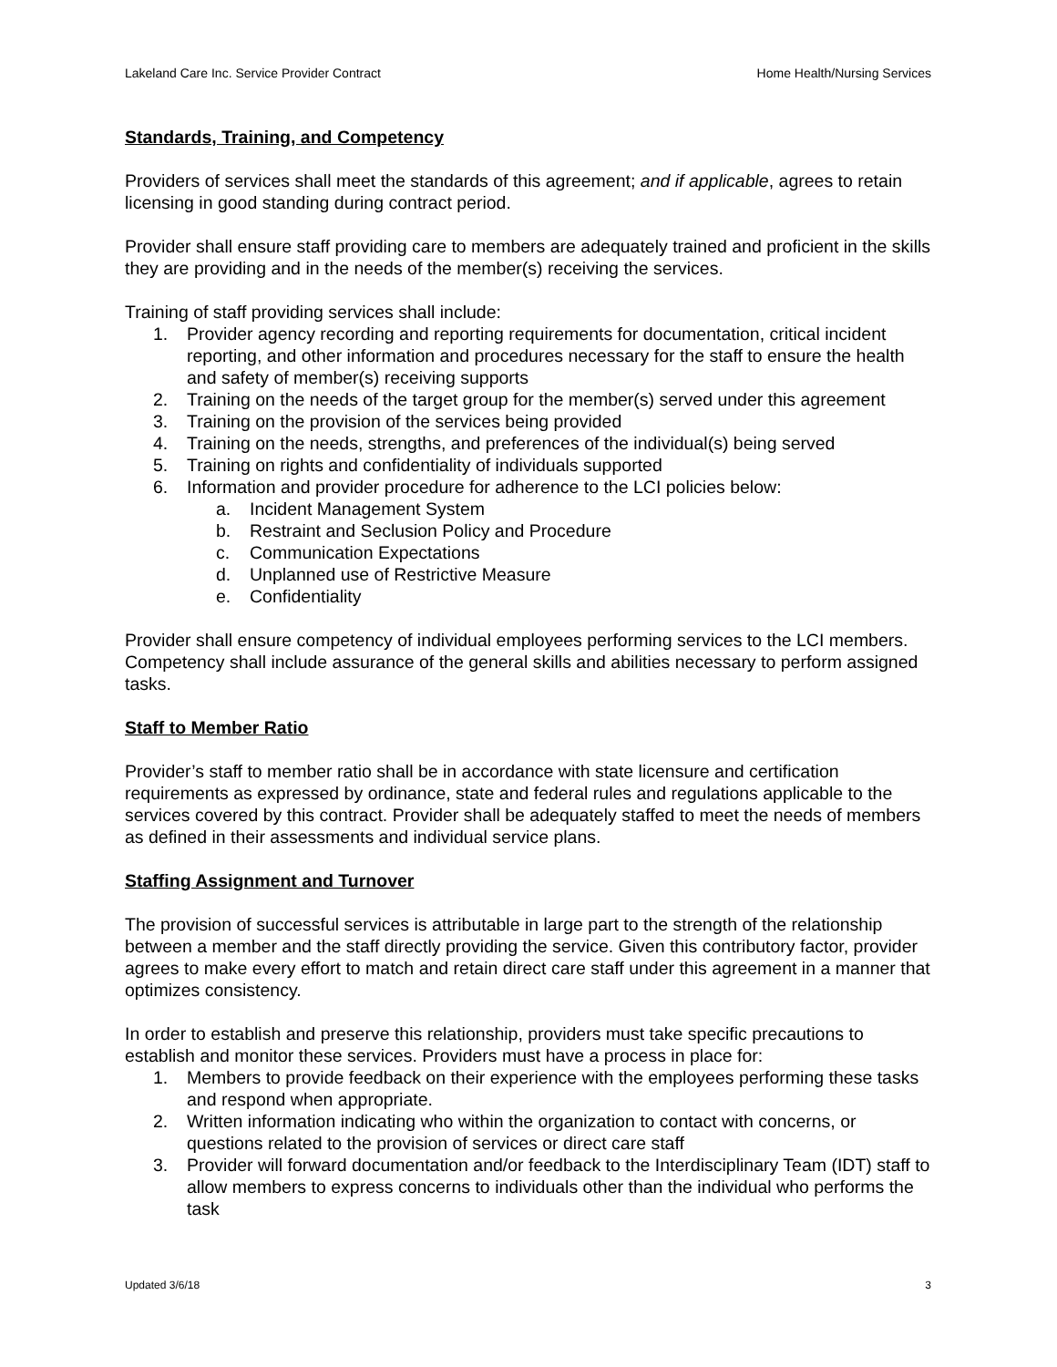Lakeland Care Inc. Service Provider Contract Home Health/Nursing Services
Standards, Training, and Competency
Providers of services shall meet the standards of this agreement; and if applicable, agrees to retain licensing in good standing during contract period.
Provider shall ensure staff providing care to members are adequately trained and proficient in the skills they are providing and in the needs of the member(s) receiving the services.
Training of staff providing services shall include:
1. Provider agency recording and reporting requirements for documentation, critical incident reporting, and other information and procedures necessary for the staff to ensure the health and safety of member(s) receiving supports
2. Training on the needs of the target group for the member(s) served under this agreement
3. Training on the provision of the services being provided
4. Training on the needs, strengths, and preferences of the individual(s) being served
5. Training on rights and confidentiality of individuals supported
6. Information and provider procedure for adherence to the LCI policies below:
a. Incident Management System
b. Restraint and Seclusion Policy and Procedure
c. Communication Expectations
d. Unplanned use of Restrictive Measure
e. Confidentiality
Provider shall ensure competency of individual employees performing services to the LCI members. Competency shall include assurance of the general skills and abilities necessary to perform assigned tasks.
Staff to Member Ratio
Provider’s staff to member ratio shall be in accordance with state licensure and certification requirements as expressed by ordinance, state and federal rules and regulations applicable to the services covered by this contract. Provider shall be adequately staffed to meet the needs of members as defined in their assessments and individual service plans.
Staffing Assignment and Turnover
The provision of successful services is attributable in large part to the strength of the relationship between a member and the staff directly providing the service. Given this contributory factor, provider agrees to make every effort to match and retain direct care staff under this agreement in a manner that optimizes consistency.
In order to establish and preserve this relationship, providers must take specific precautions to establish and monitor these services. Providers must have a process in place for:
1. Members to provide feedback on their experience with the employees performing these tasks and respond when appropriate.
2. Written information indicating who within the organization to contact with concerns, or questions related to the provision of services or direct care staff
3. Provider will forward documentation and/or feedback to the Interdisciplinary Team (IDT) staff to allow members to express concerns to individuals other than the individual who performs the task
Updated 3/6/18 3